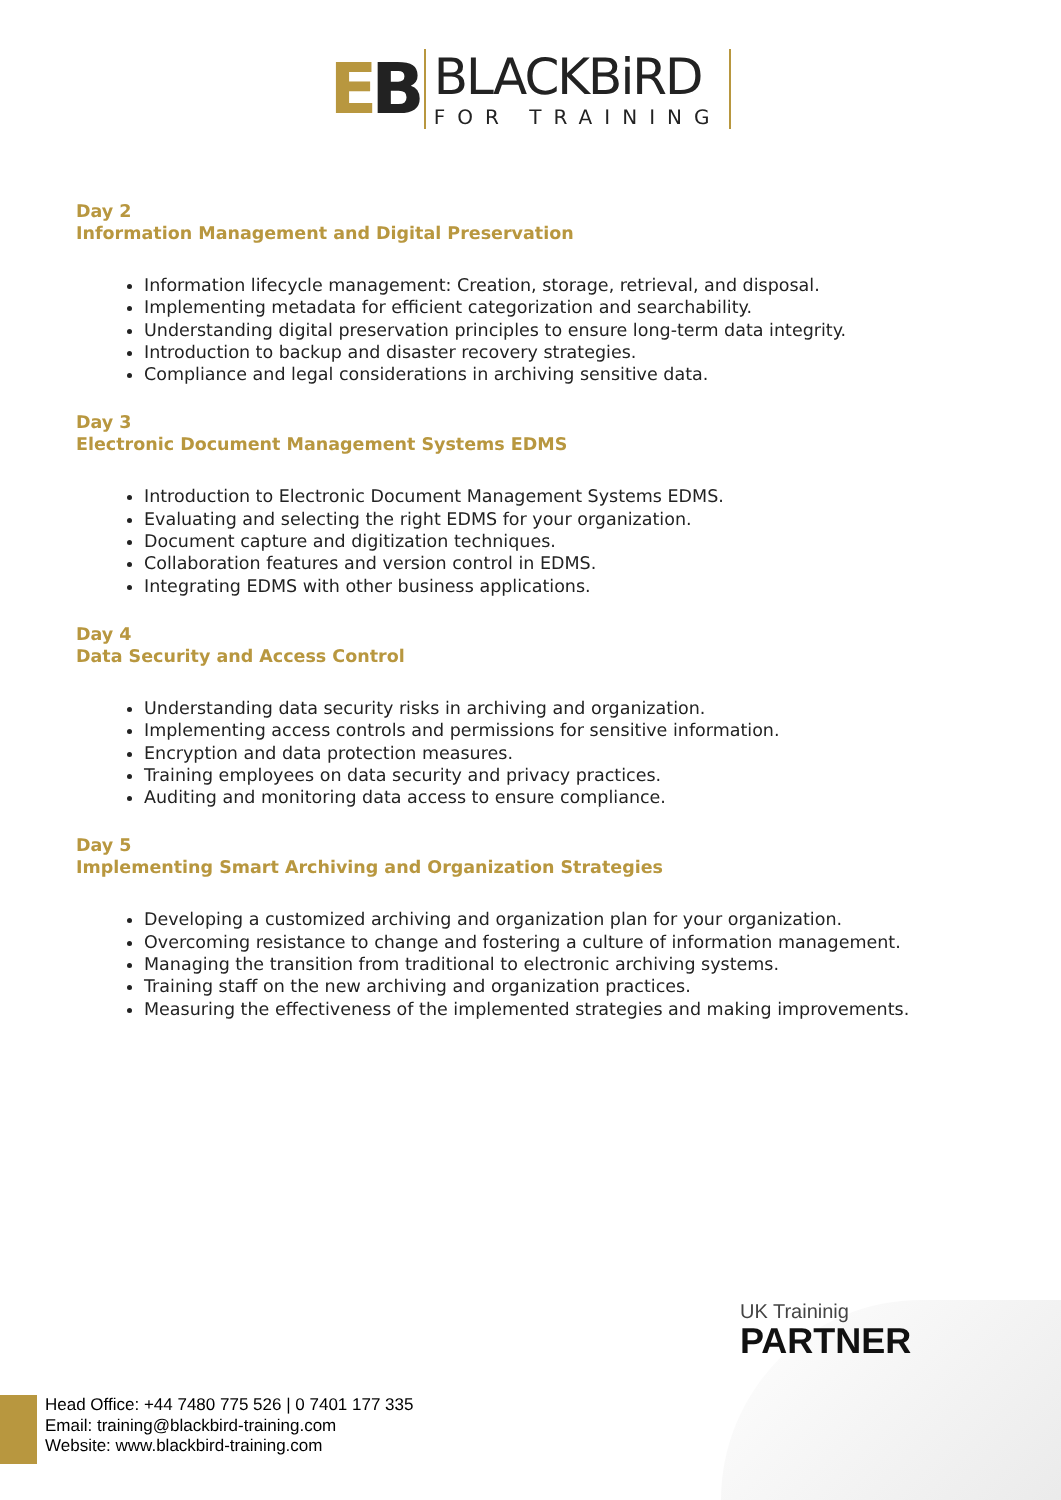EB
BLACKBiRD
FOR TRAINING
Day 2
Information Management and Digital Preservation
Information lifecycle management: Creation, storage, retrieval, and disposal.
Implementing metadata for efficient categorization and searchability.
Understanding digital preservation principles to ensure long-term data integrity.
Introduction to backup and disaster recovery strategies.
Compliance and legal considerations in archiving sensitive data.
Day 3
Electronic Document Management Systems EDMS
Introduction to Electronic Document Management Systems EDMS.
Evaluating and selecting the right EDMS for your organization.
Document capture and digitization techniques.
Collaboration features and version control in EDMS.
Integrating EDMS with other business applications.
Day 4
Data Security and Access Control
Understanding data security risks in archiving and organization.
Implementing access controls and permissions for sensitive information.
Encryption and data protection measures.
Training employees on data security and privacy practices.
Auditing and monitoring data access to ensure compliance.
Day 5
Implementing Smart Archiving and Organization Strategies
Developing a customized archiving and organization plan for your organization.
Overcoming resistance to change and fostering a culture of information management.
Managing the transition from traditional to electronic archiving systems.
Training staff on the new archiving and organization practices.
Measuring the effectiveness of the implemented strategies and making improvements.
UK Traininig
PARTNER
Head Office: +44 7480 775 526 | 0 7401 177 335
Email: training@blackbird-training.com
Website: www.blackbird-training.com